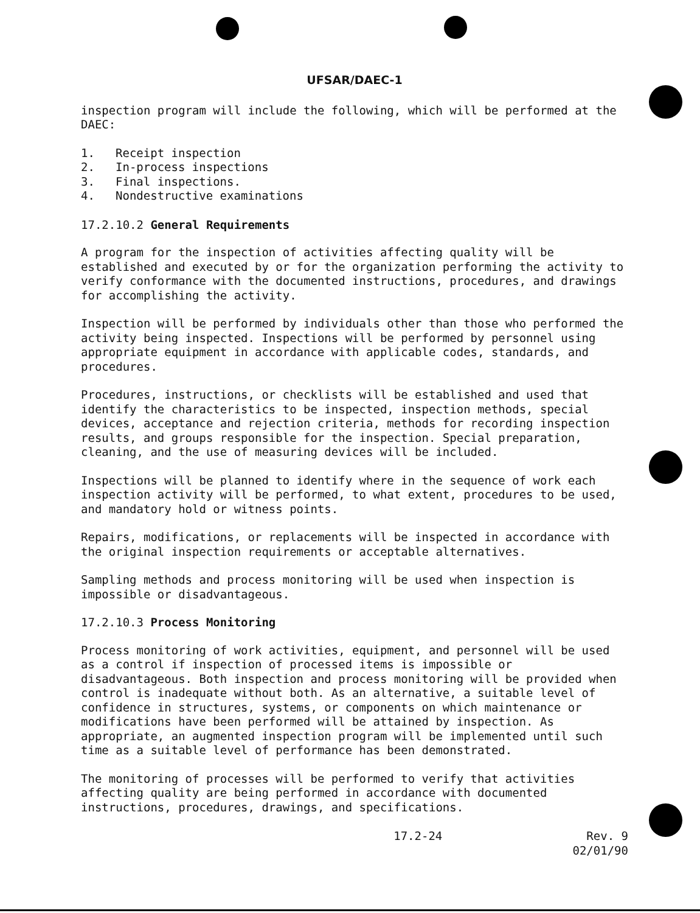UFSAR/DAEC-1
inspection program will include the following, which will be performed at the DAEC:
1. Receipt inspection
2. In-process inspections
3. Final inspections.
4. Nondestructive examinations
17.2.10.2 General Requirements
A program for the inspection of activities affecting quality will be established and executed by or for the organization performing the activity to verify conformance with the documented instructions, procedures, and drawings for accomplishing the activity.
Inspection will be performed by individuals other than those who performed the activity being inspected. Inspections will be performed by personnel using appropriate equipment in accordance with applicable codes, standards, and procedures.
Procedures, instructions, or checklists will be established and used that identify the characteristics to be inspected, inspection methods, special devices, acceptance and rejection criteria, methods for recording inspection results, and groups responsible for the inspection. Special preparation, cleaning, and the use of measuring devices will be included.
Inspections will be planned to identify where in the sequence of work each inspection activity will be performed, to what extent, procedures to be used, and mandatory hold or witness points.
Repairs, modifications, or replacements will be inspected in accordance with the original inspection requirements or acceptable alternatives.
Sampling methods and process monitoring will be used when inspection is impossible or disadvantageous.
17.2.10.3 Process Monitoring
Process monitoring of work activities, equipment, and personnel will be used as a control if inspection of processed items is impossible or disadvantageous. Both inspection and process monitoring will be provided when control is inadequate without both. As an alternative, a suitable level of confidence in structures, systems, or components on which maintenance or modifications have been performed will be attained by inspection. As appropriate, an augmented inspection program will be implemented until such time as a suitable level of performance has been demonstrated.
The monitoring of processes will be performed to verify that activities affecting quality are being performed in accordance with documented instructions, procedures, drawings, and specifications.
17.2-24 Rev. 9
02/01/90